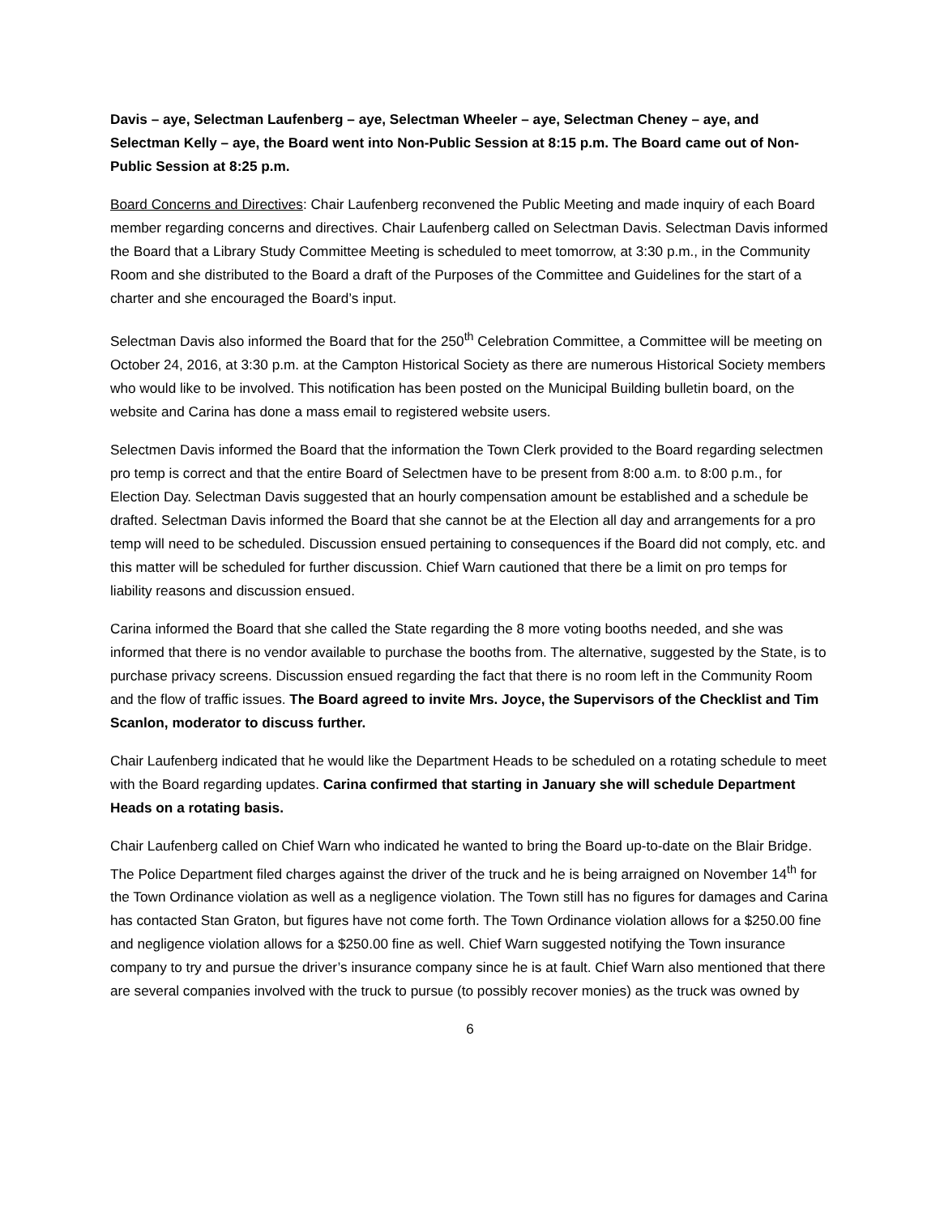Davis – aye, Selectman Laufenberg – aye, Selectman Wheeler – aye, Selectman Cheney – aye, and Selectman Kelly – aye, the Board went into Non-Public Session at 8:15 p.m. The Board came out of Non-Public Session at 8:25 p.m.
Board Concerns and Directives: Chair Laufenberg reconvened the Public Meeting and made inquiry of each Board member regarding concerns and directives. Chair Laufenberg called on Selectman Davis. Selectman Davis informed the Board that a Library Study Committee Meeting is scheduled to meet tomorrow, at 3:30 p.m., in the Community Room and she distributed to the Board a draft of the Purposes of the Committee and Guidelines for the start of a charter and she encouraged the Board’s input.
Selectman Davis also informed the Board that for the 250<sup>th</sup> Celebration Committee, a Committee will be meeting on October 24, 2016, at 3:30 p.m. at the Campton Historical Society as there are numerous Historical Society members who would like to be involved. This notification has been posted on the Municipal Building bulletin board, on the website and Carina has done a mass email to registered website users.
Selectmen Davis informed the Board that the information the Town Clerk provided to the Board regarding selectmen pro temp is correct and that the entire Board of Selectmen have to be present from 8:00 a.m. to 8:00 p.m., for Election Day. Selectman Davis suggested that an hourly compensation amount be established and a schedule be drafted. Selectman Davis informed the Board that she cannot be at the Election all day and arrangements for a pro temp will need to be scheduled. Discussion ensued pertaining to consequences if the Board did not comply, etc. and this matter will be scheduled for further discussion. Chief Warn cautioned that there be a limit on pro temps for liability reasons and discussion ensued.
Carina informed the Board that she called the State regarding the 8 more voting booths needed, and she was informed that there is no vendor available to purchase the booths from. The alternative, suggested by the State, is to purchase privacy screens. Discussion ensued regarding the fact that there is no room left in the Community Room and the flow of traffic issues. The Board agreed to invite Mrs. Joyce, the Supervisors of the Checklist and Tim Scanlon, moderator to discuss further.
Chair Laufenberg indicated that he would like the Department Heads to be scheduled on a rotating schedule to meet with the Board regarding updates. Carina confirmed that starting in January she will schedule Department Heads on a rotating basis.
Chair Laufenberg called on Chief Warn who indicated he wanted to bring the Board up-to-date on the Blair Bridge. The Police Department filed charges against the driver of the truck and he is being arraigned on November 14<sup>th</sup> for the Town Ordinance violation as well as a negligence violation. The Town still has no figures for damages and Carina has contacted Stan Graton, but figures have not come forth. The Town Ordinance violation allows for a $250.00 fine and negligence violation allows for a $250.00 fine as well. Chief Warn suggested notifying the Town insurance company to try and pursue the driver’s insurance company since he is at fault. Chief Warn also mentioned that there are several companies involved with the truck to pursue (to possibly recover monies) as the truck was owned by
6